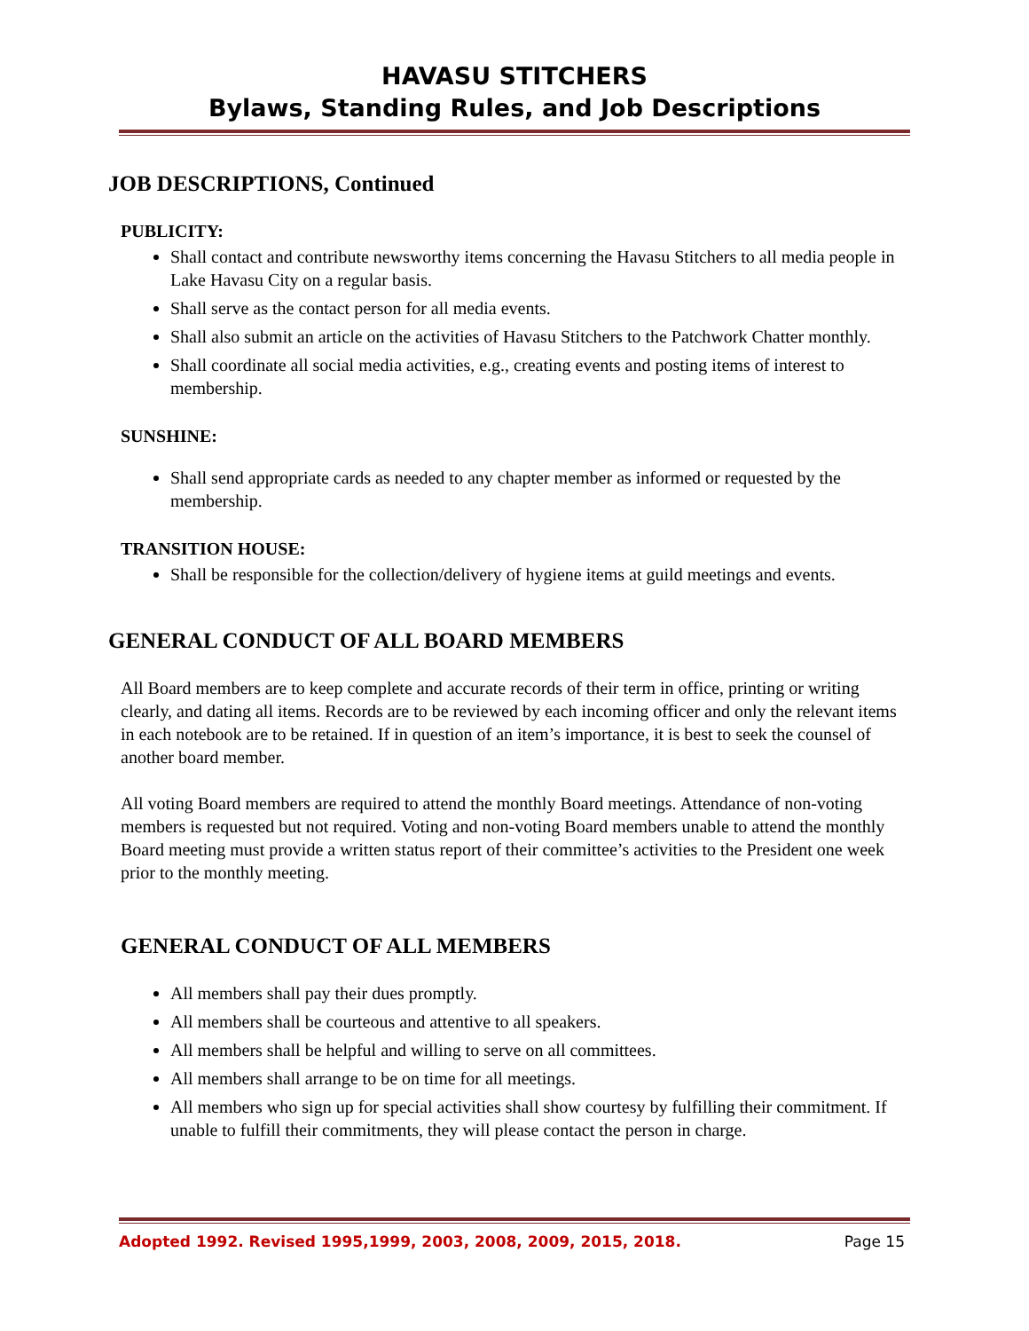HAVASU STITCHERS
Bylaws, Standing Rules, and Job Descriptions
JOB DESCRIPTIONS, Continued
PUBLICITY:
Shall contact and contribute newsworthy items concerning the Havasu Stitchers to all media people in Lake Havasu City on a regular basis.
Shall serve as the contact person for all media events.
Shall also submit an article on the activities of Havasu Stitchers to the Patchwork Chatter monthly.
Shall coordinate all social media activities, e.g., creating events and posting items of interest to membership.
SUNSHINE:
Shall send appropriate cards as needed to any chapter member as informed or requested by the membership.
TRANSITION HOUSE:
Shall be responsible for the collection/delivery of hygiene items at guild meetings and events.
GENERAL CONDUCT OF ALL BOARD MEMBERS
All Board members are to keep complete and accurate records of their term in office, printing or writing clearly, and dating all items. Records are to be reviewed by each incoming officer and only the relevant items in each notebook are to be retained. If in question of an item’s importance, it is best to seek the counsel of another board member.
All voting Board members are required to attend the monthly Board meetings. Attendance of non-voting members is requested but not required. Voting and non-voting Board members unable to attend the monthly Board meeting must provide a written status report of their committee’s activities to the President one week prior to the monthly meeting.
GENERAL CONDUCT OF ALL MEMBERS
All members shall pay their dues promptly.
All members shall be courteous and attentive to all speakers.
All members shall be helpful and willing to serve on all committees.
All members shall arrange to be on time for all meetings.
All members who sign up for special activities shall show courtesy by fulfilling their commitment. If unable to fulfill their commitments, they will please contact the person in charge.
Adopted 1992. Revised 1995,1999, 2003, 2008, 2009, 2015, 2018. Page 15